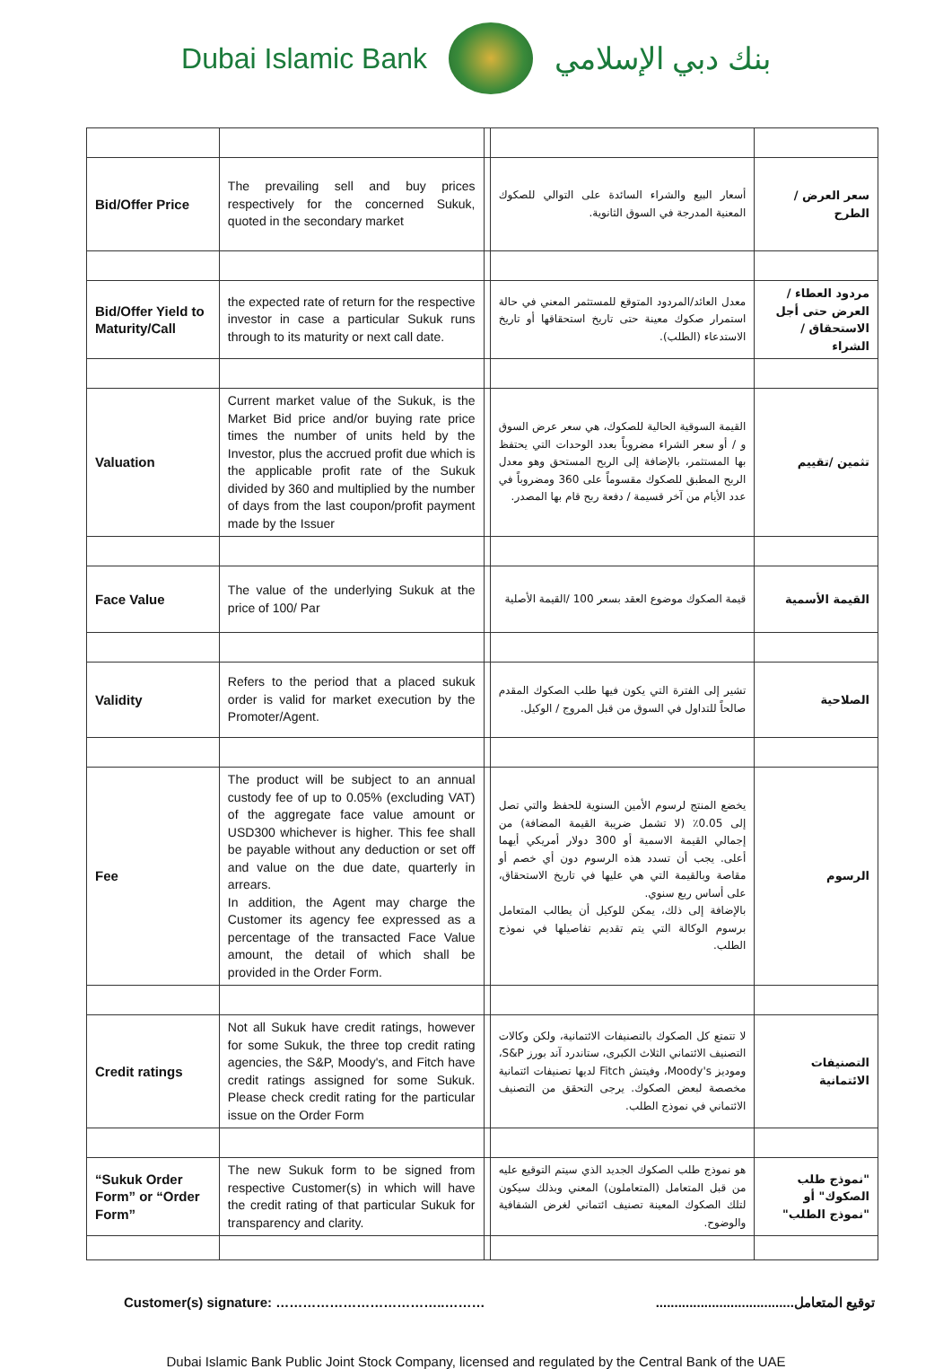Dubai Islamic Bank بنك دبي الإسلامي
| Bid/Offer Price | The prevailing sell and buy prices respectively for the concerned Sukuk, quoted in the secondary market | | أسعار البيع والشراء السائدة على التوالي للصكوك المعنية المدرجة في السوق الثانوية. | سعر العرض / الطرح |
| Bid/Offer Yield to Maturity/Call | the expected rate of return for the respective investor in case a particular Sukuk runs through to its maturity or next call date. | | معدل العائد/المردود المتوقع للمستثمر المعني في حالة استمرار صكوك معينة حتى تاريخ استحقاقها أو تاريخ الاستدعاء (الطلب). | مردود العطاء / العرض حتى أجل الاستحقاق / الشراء |
| Valuation | Current market value of the Sukuk, is the Market Bid price and/or buying rate price times the number of units held by the Investor, plus the accrued profit due which is the applicable profit rate of the Sukuk divided by 360 and multiplied by the number of days from the last coupon/profit payment made by the Issuer | | القيمة السوقية الحالية للصكوك، هي سعر عرض السوق و / أو سعر الشراء مضروباً بعدد الوحدات التي يحتفظ بها المستثمر، بالإضافة إلى الربح المستحق وهو معدل الربح المطبق للصكوك مقسوماً على 360 ومضروباً في عدد الأيام من آخر قسيمة / دفعة ربح قام بها المصدر. | تثمين /تقييم |
| Face Value | The value of the underlying Sukuk at the price of 100/ Par | | قيمة الصكوك موضوع العقد بسعر 100 /القيمة الأصلية | القيمة الأسمية |
| Validity | Refers to the period that a placed sukuk order is valid for market execution by the Promoter/Agent. | | تشير إلى الفترة التي يكون فيها طلب الصكوك المقدم صالحاً للتداول في السوق من قبل المروج / الوكيل. | الصلاحية |
| Fee | The product will be subject to an annual custody fee of up to 0.05% (excluding VAT) of the aggregate face value amount or USD300 whichever is higher. This fee shall be payable without any deduction or set off and value on the due date, quarterly in arrears. In addition, the Agent may charge the Customer its agency fee expressed as a percentage of the transacted Face Value amount, the detail of which shall be provided in the Order Form. | | يخضع المنتج لرسوم الأمين السنوية للحفظ والتي تصل إلى 0.05٪ (لا تشمل ضريبة القيمة المضافة) من إجمالي القيمة الاسمية أو 300 دولار أمريكي أيهما أعلى. يجب أن تسدد هذه الرسوم دون أي خصم أو مقاصة وبالقيمة التي هي عليها في تاريخ الاستحقاق، على أساس ربع سنوي. بالإضافة إلى ذلك، يمكن للوكيل أن يطالب المتعامل برسوم الوكالة التي يتم تقديم تفاصيلها في نموذج الطلب. | الرسوم |
| Credit ratings | Not all Sukuk have credit ratings, however for some Sukuk, the three top credit rating agencies, the S&P, Moody's, and Fitch have credit ratings assigned for some Sukuk. Please check credit rating for the particular issue on the Order Form | | لا تتمتع كل الصكوك بالتصنيفات الائتمانية، ولكن وكالات التصنيف الائتماني الثلاث الكبرى، ستاندرد آند بورز S&P، وموديز Moody's، وفيتش Fitch لديها تصنيفات ائتمانية مخصصة لبعض الصكوك. يرجى التحقق من التصنيف الائتماني في نموذج الطلب. | التصنيفات الائتمانية |
| “Sukuk Order Form” or “Order Form” | The new Sukuk form to be signed from respective Customer(s) in which will have the credit rating of that particular Sukuk for transparency and clarity. | | هو نموذج طلب الصكوك الجديد الذي سيتم التوقيع عليه من قبل المتعامل (المتعاملون) المعني وبذلك سيكون لتلك الصكوك المعينة تصنيف ائتماني لغرض الشفافية والوضوح. | "نموذج طلب الصكوك" أو "نموذج الطلب" |
Customer(s) signature: ………………………………..……… توقيع المتعامل.....................................
Dubai Islamic Bank Public Joint Stock Company, licensed and regulated by the Central Bank of the UAE